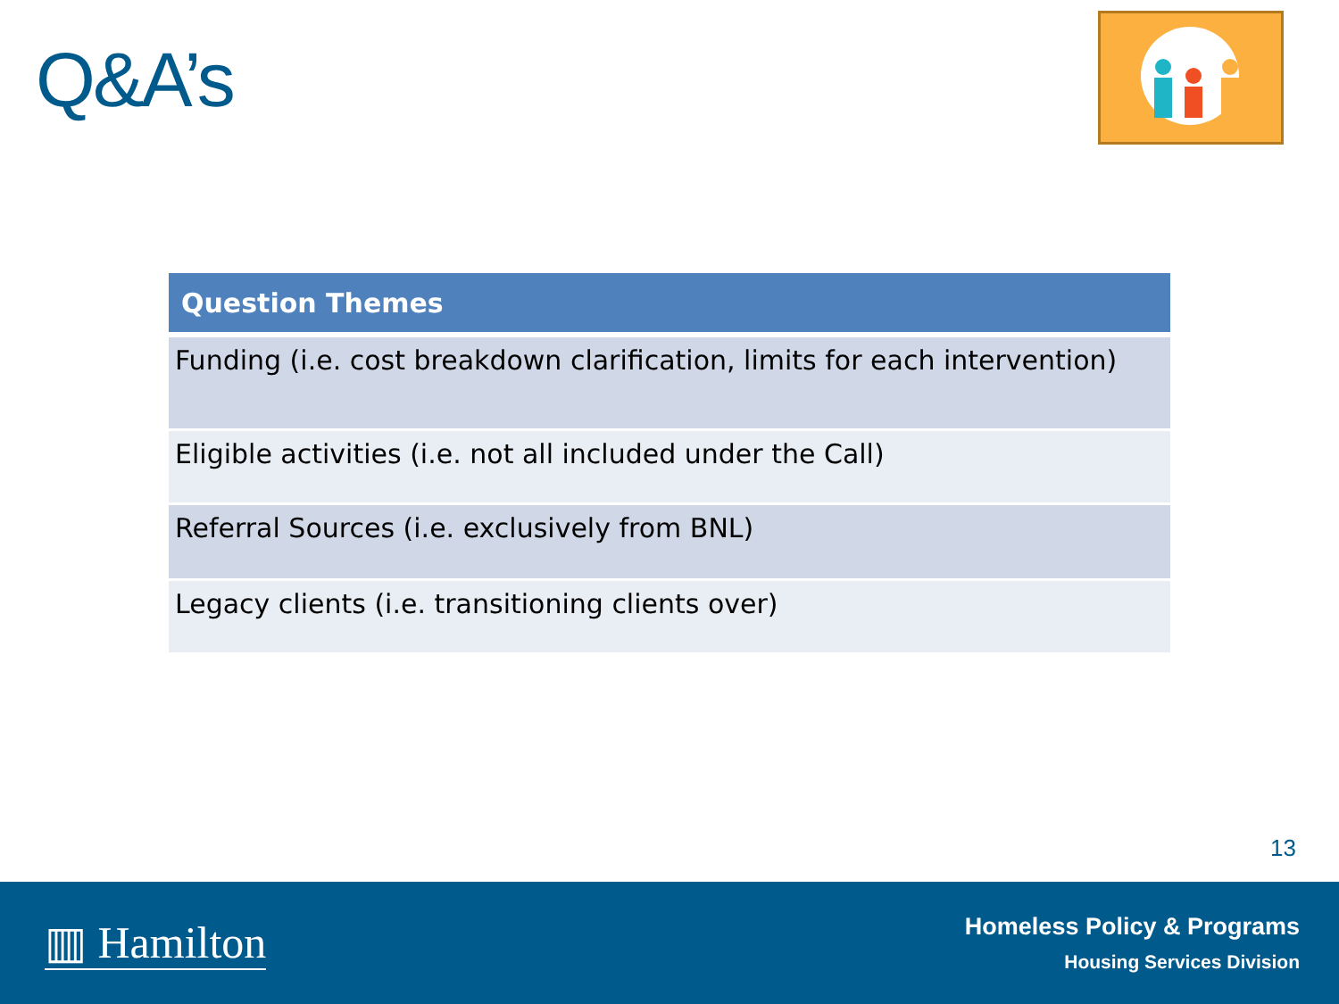Q&A’s
| Question Themes |
| --- |
| Funding (i.e. cost breakdown clarification, limits for each intervention) |
| Eligible activities (i.e. not all included under the Call) |
| Referral Sources (i.e. exclusively from BNL) |
| Legacy clients (i.e. transitioning clients over) |
13
▥ Hamilton
Homeless Policy & Programs
Housing Services Division